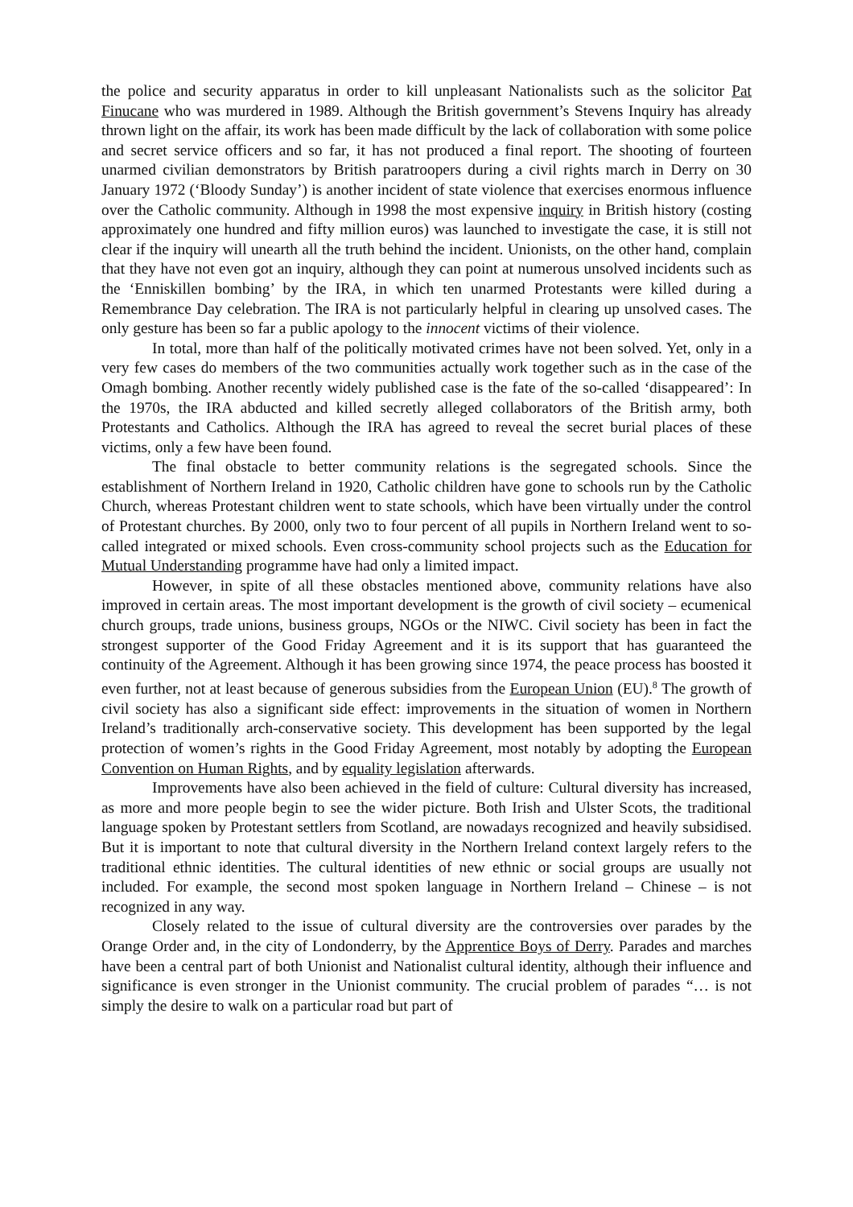the police and security apparatus in order to kill unpleasant Nationalists such as the solicitor Pat Finucane who was murdered in 1989. Although the British government’s Stevens Inquiry has already thrown light on the affair, its work has been made difficult by the lack of collaboration with some police and secret service officers and so far, it has not produced a final report. The shooting of fourteen unarmed civilian demonstrators by British paratroopers during a civil rights march in Derry on 30 January 1972 (‘Bloody Sunday’) is another incident of state violence that exercises enormous influence over the Catholic community. Although in 1998 the most expensive inquiry in British history (costing approximately one hundred and fifty million euros) was launched to investigate the case, it is still not clear if the inquiry will unearth all the truth behind the incident. Unionists, on the other hand, complain that they have not even got an inquiry, although they can point at numerous unsolved incidents such as the ‘Enniskillen bombing’ by the IRA, in which ten unarmed Protestants were killed during a Remembrance Day celebration. The IRA is not particularly helpful in clearing up unsolved cases. The only gesture has been so far a public apology to the innocent victims of their violence.
In total, more than half of the politically motivated crimes have not been solved. Yet, only in a very few cases do members of the two communities actually work together such as in the case of the Omagh bombing. Another recently widely published case is the fate of the so-called ‘disappeared’: In the 1970s, the IRA abducted and killed secretly alleged collaborators of the British army, both Protestants and Catholics. Although the IRA has agreed to reveal the secret burial places of these victims, only a few have been found.
The final obstacle to better community relations is the segregated schools. Since the establishment of Northern Ireland in 1920, Catholic children have gone to schools run by the Catholic Church, whereas Protestant children went to state schools, which have been virtually under the control of Protestant churches. By 2000, only two to four percent of all pupils in Northern Ireland went to so-called integrated or mixed schools. Even cross-community school projects such as the Education for Mutual Understanding programme have had only a limited impact.
However, in spite of all these obstacles mentioned above, community relations have also improved in certain areas. The most important development is the growth of civil society – ecumenical church groups, trade unions, business groups, NGOs or the NIWC. Civil society has been in fact the strongest supporter of the Good Friday Agreement and it is its support that has guaranteed the continuity of the Agreement. Although it has been growing since 1974, the peace process has boosted it even further, not at least because of generous subsidies from the European Union (EU).<sup>8</sup> The growth of civil society has also a significant side effect: improvements in the situation of women in Northern Ireland’s traditionally arch-conservative society. This development has been supported by the legal protection of women’s rights in the Good Friday Agreement, most notably by adopting the European Convention on Human Rights, and by equality legislation afterwards.
Improvements have also been achieved in the field of culture: Cultural diversity has increased, as more and more people begin to see the wider picture. Both Irish and Ulster Scots, the traditional language spoken by Protestant settlers from Scotland, are nowadays recognized and heavily subsidised. But it is important to note that cultural diversity in the Northern Ireland context largely refers to the traditional ethnic identities. The cultural identities of new ethnic or social groups are usually not included. For example, the second most spoken language in Northern Ireland – Chinese – is not recognized in any way.
Closely related to the issue of cultural diversity are the controversies over parades by the Orange Order and, in the city of Londonderry, by the Apprentice Boys of Derry. Parades and marches have been a central part of both Unionist and Nationalist cultural identity, although their influence and significance is even stronger in the Unionist community. The crucial problem of parades “… is not simply the desire to walk on a particular road but part of